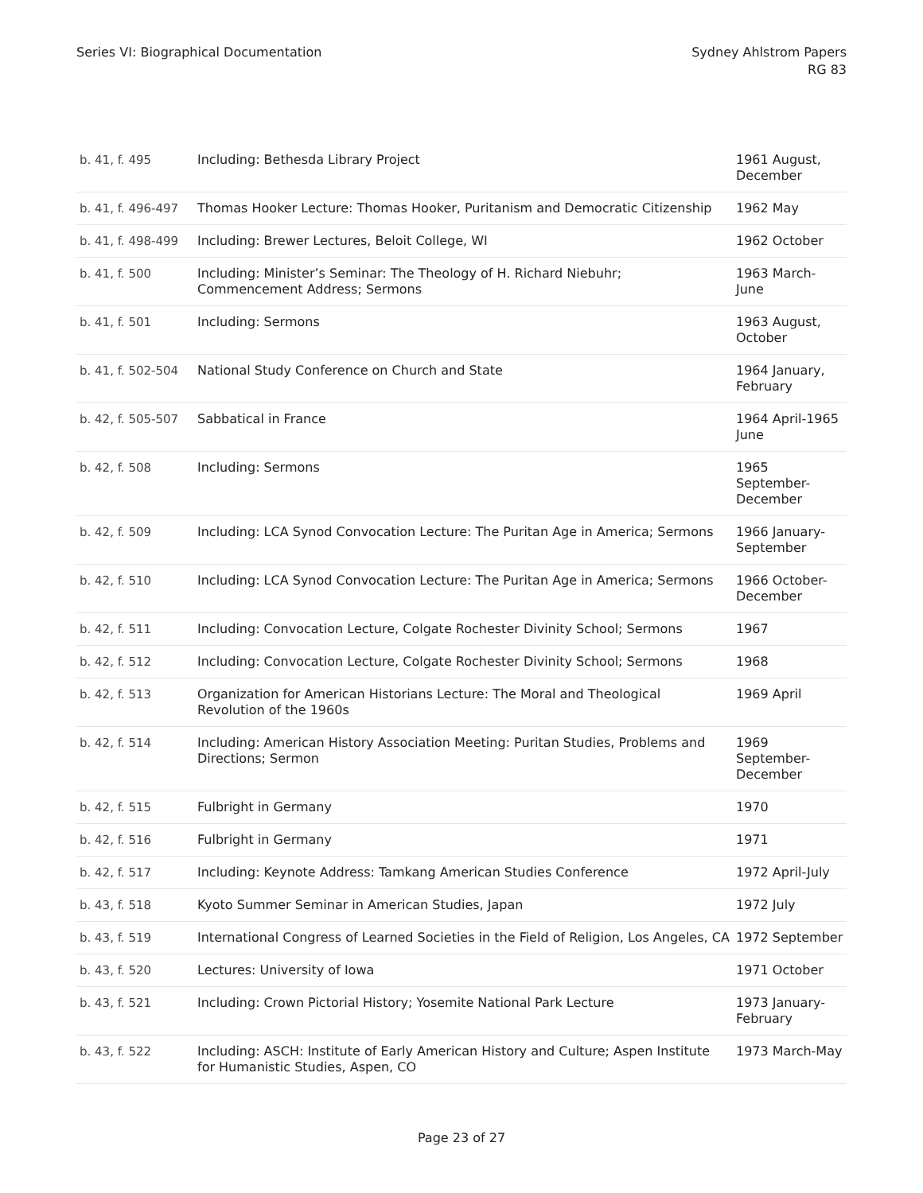Series VI: Biographical Documentation
Sydney Ahlstrom Papers
RG 83
| b. 41, f. 495 | Including: Bethesda Library Project | 1961 August, December |
| b. 41, f. 496-497 | Thomas Hooker Lecture: Thomas Hooker, Puritanism and Democratic Citizenship | 1962 May |
| b. 41, f. 498-499 | Including: Brewer Lectures, Beloit College, WI | 1962 October |
| b. 41, f. 500 | Including: Minister’s Seminar: The Theology of H. Richard Niebuhr; Commencement Address; Sermons | 1963 March-June |
| b. 41, f. 501 | Including: Sermons | 1963 August, October |
| b. 41, f. 502-504 | National Study Conference on Church and State | 1964 January, February |
| b. 42, f. 505-507 | Sabbatical in France | 1964 April-1965 June |
| b. 42, f. 508 | Including: Sermons | 1965 September-December |
| b. 42, f. 509 | Including: LCA Synod Convocation Lecture: The Puritan Age in America; Sermons | 1966 January-September |
| b. 42, f. 510 | Including: LCA Synod Convocation Lecture: The Puritan Age in America; Sermons | 1966 October-December |
| b. 42, f. 511 | Including: Convocation Lecture, Colgate Rochester Divinity School; Sermons | 1967 |
| b. 42, f. 512 | Including: Convocation Lecture, Colgate Rochester Divinity School; Sermons | 1968 |
| b. 42, f. 513 | Organization for American Historians Lecture: The Moral and Theological Revolution of the 1960s | 1969 April |
| b. 42, f. 514 | Including: American History Association Meeting: Puritan Studies, Problems and Directions; Sermon | 1969 September-December |
| b. 42, f. 515 | Fulbright in Germany | 1970 |
| b. 42, f. 516 | Fulbright in Germany | 1971 |
| b. 42, f. 517 | Including: Keynote Address: Tamkang American Studies Conference | 1972 April-July |
| b. 43, f. 518 | Kyoto Summer Seminar in American Studies, Japan | 1972 July |
| b. 43, f. 519 | International Congress of Learned Societies in the Field of Religion, Los Angeles, CA | 1972 September |
| b. 43, f. 520 | Lectures: University of Iowa | 1971 October |
| b. 43, f. 521 | Including: Crown Pictorial History; Yosemite National Park Lecture | 1973 January-February |
| b. 43, f. 522 | Including: ASCH: Institute of Early American History and Culture; Aspen Institute for Humanistic Studies, Aspen, CO | 1973 March-May |
Page 23 of 27